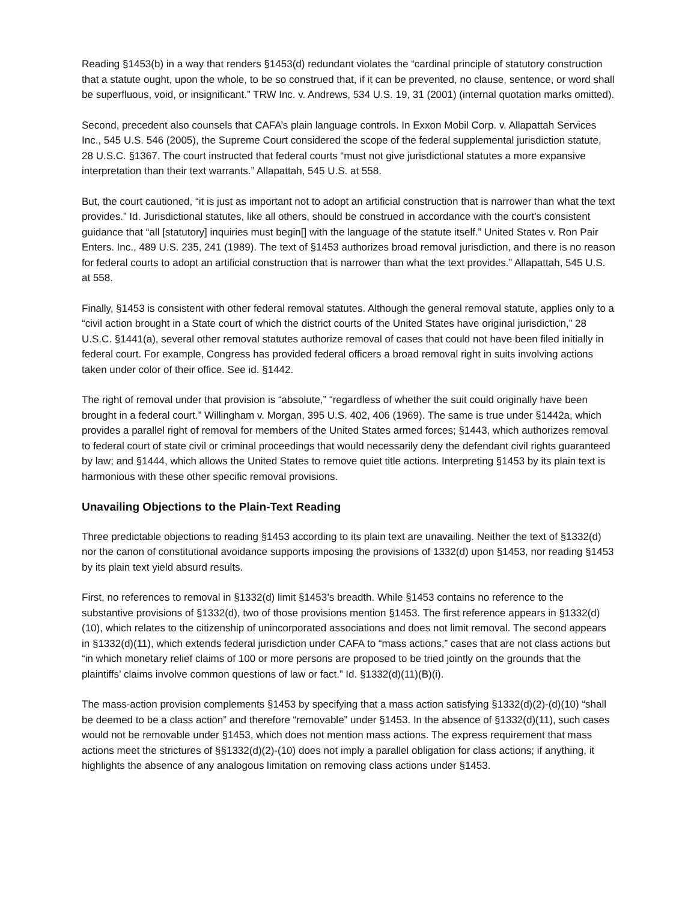Reading §1453(b) in a way that renders §1453(d) redundant violates the “cardinal principle of statutory construction that a statute ought, upon the whole, to be so construed that, if it can be prevented, no clause, sentence, or word shall be superfluous, void, or insignificant.” TRW Inc. v. Andrews, 534 U.S. 19, 31 (2001) (internal quotation marks omitted).
Second, precedent also counsels that CAFA’s plain language controls. In Exxon Mobil Corp. v. Allapattah Services Inc., 545 U.S. 546 (2005), the Supreme Court considered the scope of the federal supplemental jurisdiction statute, 28 U.S.C. §1367. The court instructed that federal courts “must not give jurisdictional statutes a more expansive interpretation than their text warrants.” Allapattah, 545 U.S. at 558.
But, the court cautioned, “it is just as important not to adopt an artificial construction that is narrower than what the text provides.” Id. Jurisdictional statutes, like all others, should be construed in accordance with the court’s consistent guidance that “all [statutory] inquiries must begin[] with the language of the statute itself.” United States v. Ron Pair Enters. Inc., 489 U.S. 235, 241 (1989). The text of §1453 authorizes broad removal jurisdiction, and there is no reason for federal courts to adopt an artificial construction that is narrower than what the text provides.” Allapattah, 545 U.S. at 558.
Finally, §1453 is consistent with other federal removal statutes. Although the general removal statute, applies only to a “civil action brought in a State court of which the district courts of the United States have original jurisdiction,” 28 U.S.C. §1441(a), several other removal statutes authorize removal of cases that could not have been filed initially in federal court. For example, Congress has provided federal officers a broad removal right in suits involving actions taken under color of their office. See id. §1442.
The right of removal under that provision is “absolute,” “regardless of whether the suit could originally have been brought in a federal court.” Willingham v. Morgan, 395 U.S. 402, 406 (1969). The same is true under §1442a, which provides a parallel right of removal for members of the United States armed forces; §1443, which authorizes removal to federal court of state civil or criminal proceedings that would necessarily deny the defendant civil rights guaranteed by law; and §1444, which allows the United States to remove quiet title actions. Interpreting §1453 by its plain text is harmonious with these other specific removal provisions.
Unavailing Objections to the Plain-Text Reading
Three predictable objections to reading §1453 according to its plain text are unavailing. Neither the text of §1332(d) nor the canon of constitutional avoidance supports imposing the provisions of 1332(d) upon §1453, nor reading §1453 by its plain text yield absurd results.
First, no references to removal in §1332(d) limit §1453’s breadth. While §1453 contains no reference to the substantive provisions of §1332(d), two of those provisions mention §1453. The first reference appears in §1332(d)(10), which relates to the citizenship of unincorporated associations and does not limit removal. The second appears in §1332(d)(11), which extends federal jurisdiction under CAFA to “mass actions,” cases that are not class actions but “in which monetary relief claims of 100 or more persons are proposed to be tried jointly on the grounds that the plaintiffs’ claims involve common questions of law or fact.” Id. §1332(d)(11)(B)(i).
The mass-action provision complements §1453 by specifying that a mass action satisfying §1332(d)(2)-(d)(10) “shall be deemed to be a class action” and therefore “removable” under §1453. In the absence of §1332(d)(11), such cases would not be removable under §1453, which does not mention mass actions. The express requirement that mass actions meet the strictures of §§1332(d)(2)-(10) does not imply a parallel obligation for class actions; if anything, it highlights the absence of any analogous limitation on removing class actions under §1453.